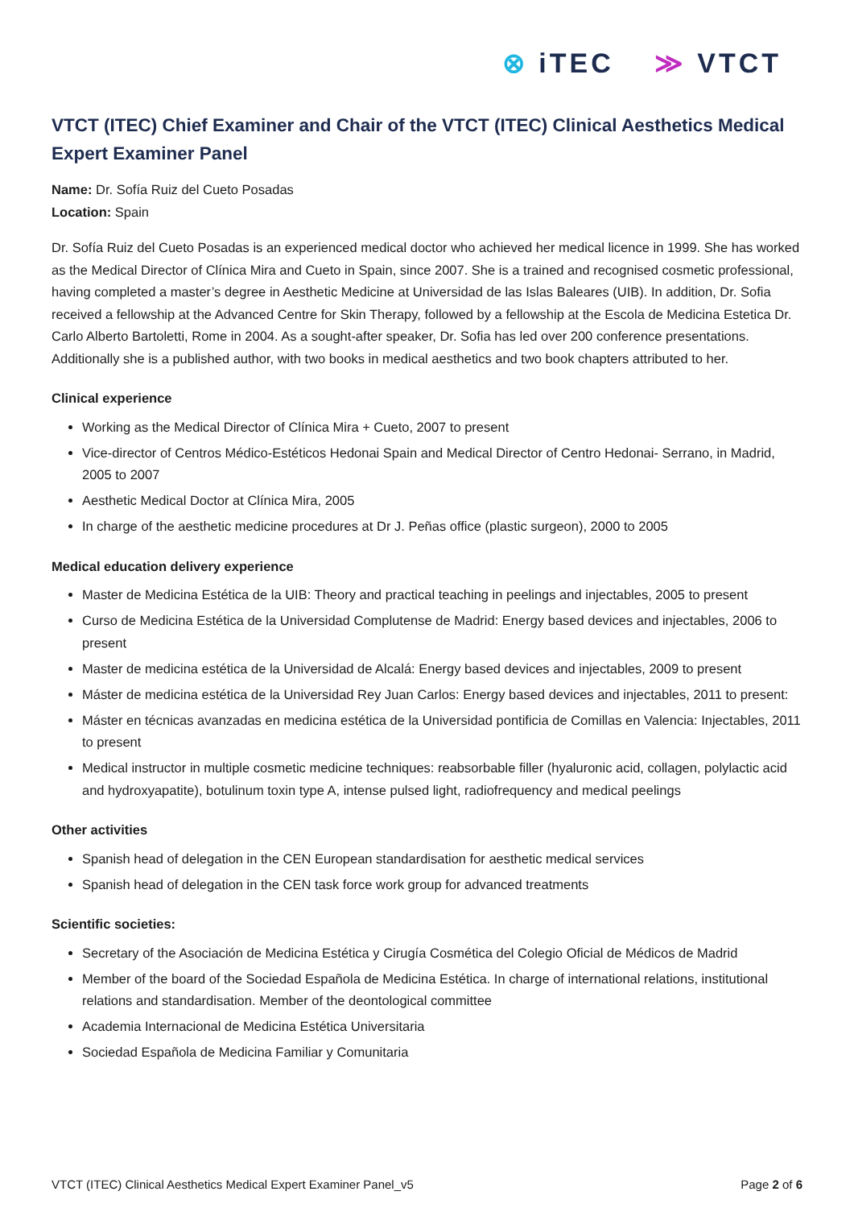⊗ iTEC ≫ VTCT
VTCT (ITEC) Chief Examiner and Chair of the VTCT (ITEC) Clinical Aesthetics Medical Expert Examiner Panel
Name: Dr. Sofía Ruiz del Cueto Posadas
Location: Spain
Dr. Sofía Ruiz del Cueto Posadas is an experienced medical doctor who achieved her medical licence in 1999. She has worked as the Medical Director of Clínica Mira and Cueto in Spain, since 2007. She is a trained and recognised cosmetic professional, having completed a master’s degree in Aesthetic Medicine at Universidad de las Islas Baleares (UIB). In addition, Dr. Sofia received a fellowship at the Advanced Centre for Skin Therapy, followed by a fellowship at the Escola de Medicina Estetica Dr. Carlo Alberto Bartoletti, Rome in 2004. As a sought-after speaker, Dr. Sofia has led over 200 conference presentations. Additionally she is a published author, with two books in medical aesthetics and two book chapters attributed to her.
Clinical experience
Working as the Medical Director of Clínica Mira + Cueto, 2007 to present
Vice-director of Centros Médico-Estéticos Hedonai Spain and Medical Director of Centro Hedonai- Serrano, in Madrid, 2005 to 2007
Aesthetic Medical Doctor at Clínica Mira, 2005
In charge of the aesthetic medicine procedures at Dr J. Peñas office (plastic surgeon), 2000 to 2005
Medical education delivery experience
Master de Medicina Estética de la UIB: Theory and practical teaching in peelings and injectables, 2005 to present
Curso de Medicina Estética de la Universidad Complutense de Madrid: Energy based devices and injectables, 2006 to present
Master de medicina estética de la Universidad de Alcalá: Energy based devices and injectables, 2009 to present
Máster de medicina estética de la Universidad Rey Juan Carlos: Energy based devices and injectables, 2011 to present:
Máster en técnicas avanzadas en medicina estética de la Universidad pontificia de Comillas en Valencia: Injectables, 2011 to present
Medical instructor in multiple cosmetic medicine techniques: reabsorbable filler (hyaluronic acid, collagen, polylactic acid and hydroxyapatite), botulinum toxin type A, intense pulsed light, radiofrequency and medical peelings
Other activities
Spanish head of delegation in the CEN European standardisation for aesthetic medical services
Spanish head of delegation in the CEN task force work group for advanced treatments
Scientific societies:
Secretary of the Asociación de Medicina Estética y Cirugía Cosmética del Colegio Oficial de Médicos de Madrid
Member of the board of the Sociedad Española de Medicina Estética. In charge of international relations, institutional relations and standardisation. Member of the deontological committee
Academia Internacional de Medicina Estética Universitaria
Sociedad Española de Medicina Familiar y Comunitaria
VTCT (ITEC) Clinical Aesthetics Medical Expert Examiner Panel_v5 Page 2 of 6